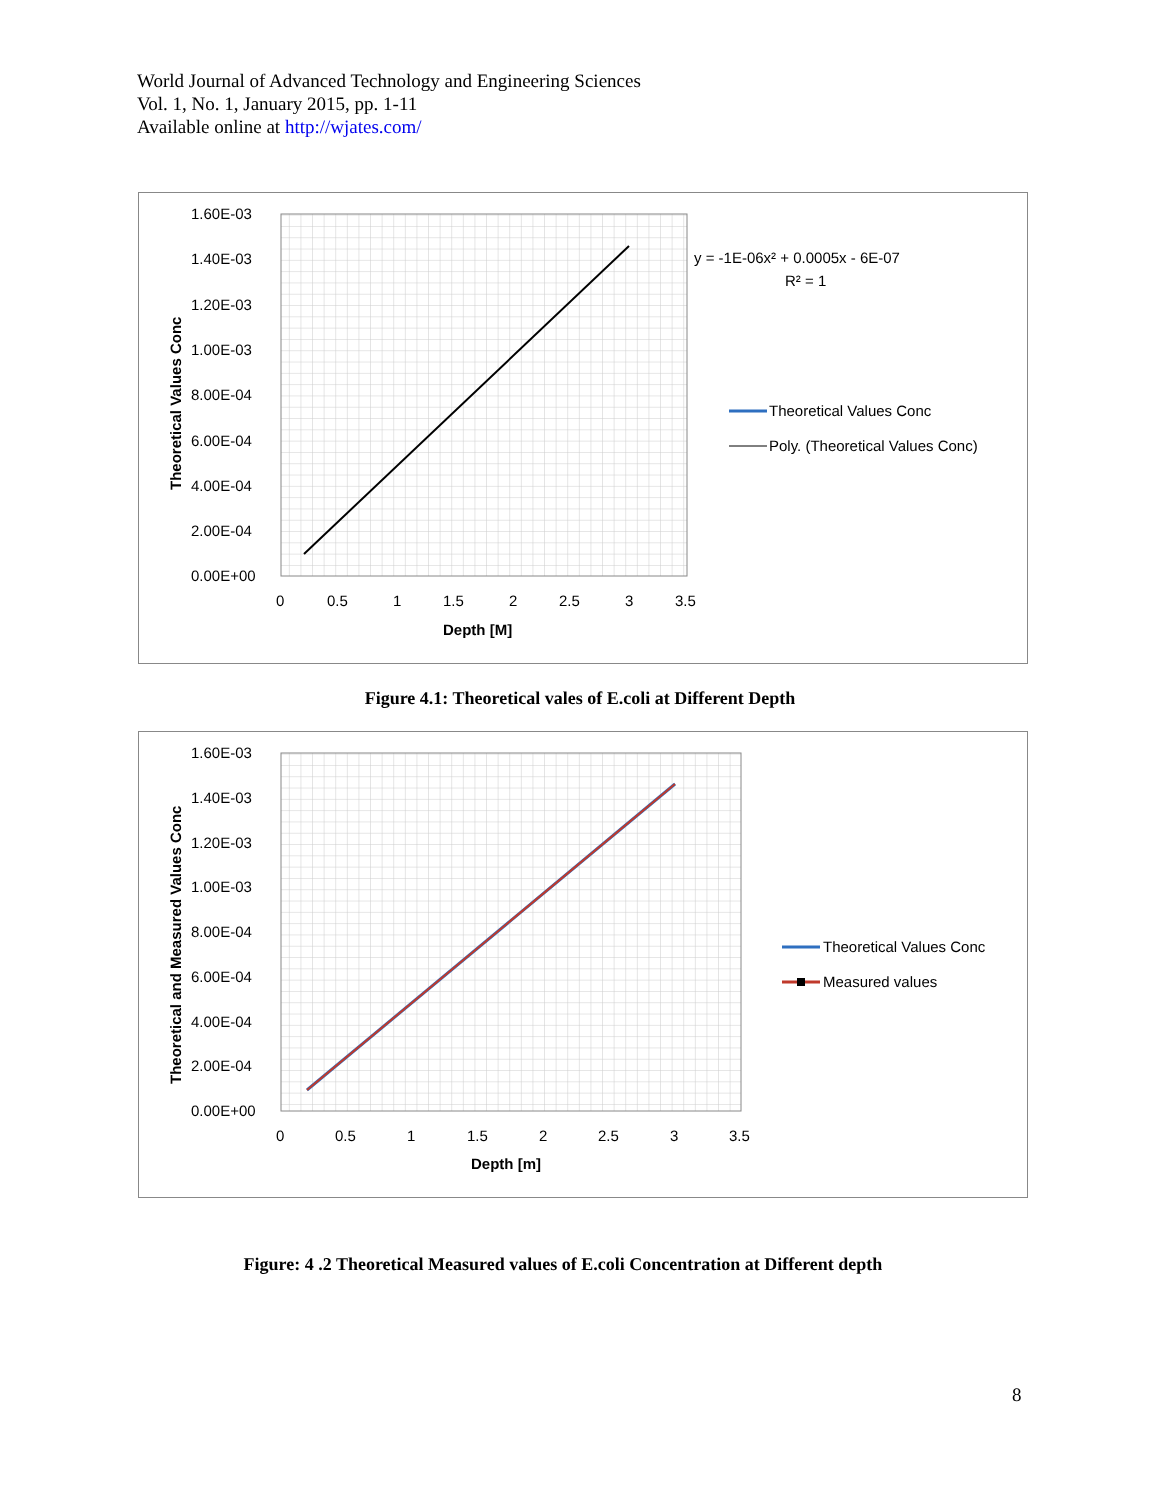World Journal of Advanced Technology and Engineering Sciences
Vol. 1, No. 1, January 2015, pp. 1-11
Available online at http://wjates.com/
1.60E-03
1.40E-03
1.20E-03
1.00E-03
8.00E-04
6.00E-04
4.00E-04
2.00E-04
0.00E+00
0
0.5
1
1.5
2
2.5
3
3.5
Depth [M]
Theoretical Values Conc
y = -1E-06x² + 0.0005x - 6E-07
R² = 1
Theoretical Values Conc
Poly. (Theoretical Values Conc)
Figure 4.1: Theoretical vales of E.coli at Different Depth
1.60E-03
1.40E-03
1.20E-03
1.00E-03
8.00E-04
6.00E-04
4.00E-04
2.00E-04
0.00E+00
0
0.5
1
1.5
2
2.5
3
3.5
Depth [m]
Theoretical and Measured Values Conc
Theoretical Values Conc
Measured values
Figure: 4 .2 Theoretical Measured values of E.coli Concentration at Different depth
8